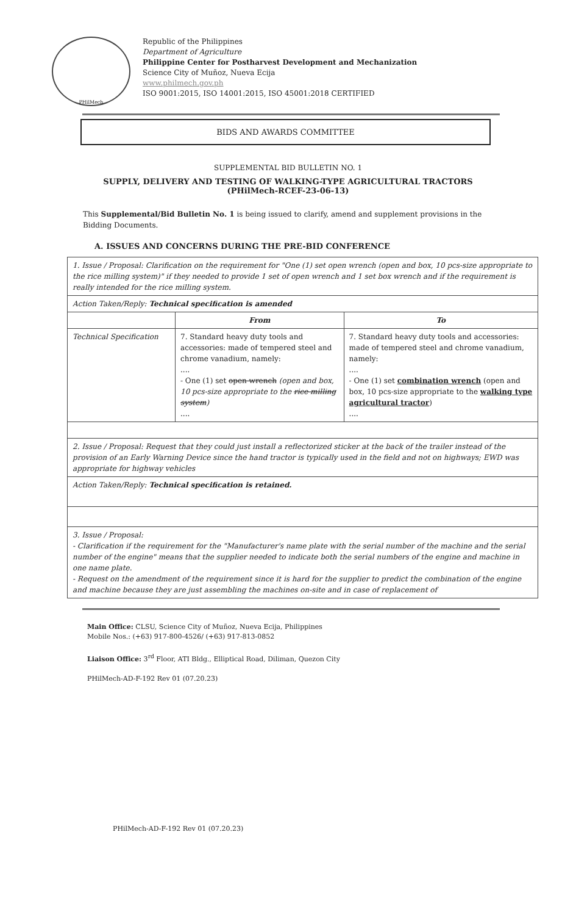PHilMech
Republic of the Philippines
Department of Agriculture
Philippine Center for Postharvest Development and Mechanization
Science City of Muñoz, Nueva Ecija
www.philmech.gov.ph
ISO 9001:2015, ISO 14001:2015, ISO 45001:2018 CERTIFIED
BIDS AND AWARDS COMMITTEE
SUPPLEMENTAL BID BULLETIN NO. 1
SUPPLY, DELIVERY AND TESTING OF WALKING-TYPE AGRICULTURAL TRACTORS
(PHilMech-RCEF-23-06-13)
This Supplemental/Bid Bulletin No. 1 is being issued to clarify, amend and supplement provisions in the Bidding Documents.
A. ISSUES AND CONCERNS DURING THE PRE-BID CONFERENCE
| 1. Issue / Proposal: Clarification on the requirement for "One (1) set open wrench (open and box, 10 pcs-size appropriate to the rice milling system)" if they needed to provide 1 set of open wrench and 1 set box wrench and if the requirement is really intended for the rice milling system. | | |
| Action Taken/Reply: Technical specification is amended | | |
| | From | To |
| Technical Specification | 7. Standard heavy duty tools and accessories: made of tempered steel and chrome vanadium, namely: .... - One (1) set open wrench (open and box, 10 pcs-size appropriate to the rice milling system ) .... | 7. Standard heavy duty tools and accessories: made of tempered steel and chrome vanadium, namely: .... - One (1) set combination wrench (open and box, 10 pcs-size appropriate to the walking type agricultural tractor ) .... |
| 2. Issue / Proposal: Request that they could just install a reflectorized sticker at the back of the trailer instead of the provision of an Early Warning Device since the hand tractor is typically used in the field and not on highways; EWD was appropriate for highway vehicles | | |
| Action Taken/Reply: Technical specification is retained. | | |
| 3. Issue / Proposal: - Clarification if the requirement for the "Manufacturer's name plate with the serial number of the machine and the serial number of the engine" means that the supplier needed to indicate both the serial numbers of the engine and machine in one name plate. - Request on the amendment of the requirement since it is hard for the supplier to predict the combination of the engine and machine because they are just assembling the machines on-site and in case of replacement of | | |
Main Office: CLSU, Science City of Muñoz, Nueva Ecija, Philippines
Mobile Nos.: (+63) 917-800-4526/ (+63) 917-813-0852
Liaison Office: 3<sup>rd</sup> Floor, ATI Bldg., Elliptical Road, Diliman, Quezon City
PHilMech-AD-F-192 Rev 01 (07.20.23)
PHilMech-AD-F-192 Rev 01 (07.20.23)